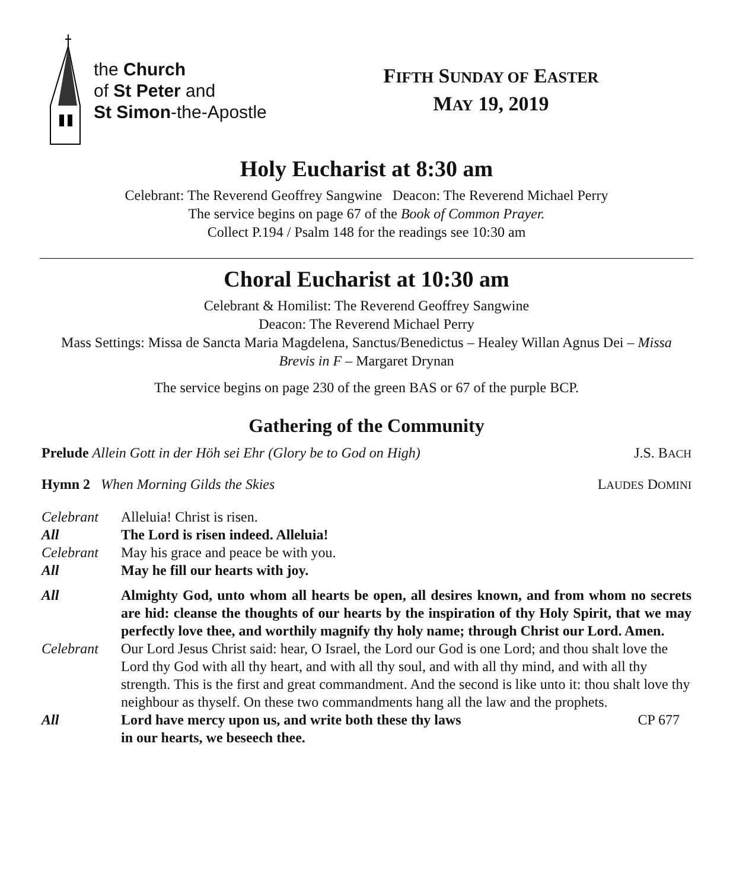the Church
of St Peter and
St Simon-the-Apostle
FIFTH SUNDAY OF EASTER
MAY 19, 2019
Holy Eucharist at 8:30 am
Celebrant: The Reverend Geoffrey Sangwine Deacon: The Reverend Michael Perry
The service begins on page 67 of the Book of Common Prayer.
Collect P.194 / Psalm 148 for the readings see 10:30 am
Choral Eucharist at 10:30 am
Celebrant & Homilist: The Reverend Geoffrey Sangwine
Deacon: The Reverend Michael Perry
Mass Settings: Missa de Sancta Maria Magdelena, Sanctus/Benedictus – Healey Willan Agnus Dei – Missa Brevis in F – Margaret Drynan
The service begins on page 230 of the green BAS or 67 of the purple BCP.
Gathering of the Community
Prelude Allein Gott in der Höh sei Ehr (Glory be to God on High) J.S. BACH
Hymn 2 When Morning Gilds the Skies LAUDES DOMINI
Celebrant
Alleluia! Christ is risen.
All
The Lord is risen indeed. Alleluia!
Celebrant
May his grace and peace be with you.
All
May he fill our hearts with joy.
All
Almighty God, unto whom all hearts be open, all desires known, and from whom no secrets are hid: cleanse the thoughts of our hearts by the inspiration of thy Holy Spirit, that we may perfectly love thee, and worthily magnify thy holy name; through Christ our Lord. Amen.
Celebrant
Our Lord Jesus Christ said: hear, O Israel, the Lord our God is one Lord; and thou shalt love the Lord thy God with all thy heart, and with all thy soul, and with all thy mind, and with all thy strength. This is the first and great commandment. And the second is like unto it: thou shalt love thy neighbour as thyself. On these two commandments hang all the law and the prophets.
All
Lord have mercy upon us, and write both these thy laws
in our hearts, we beseech thee. CP 677